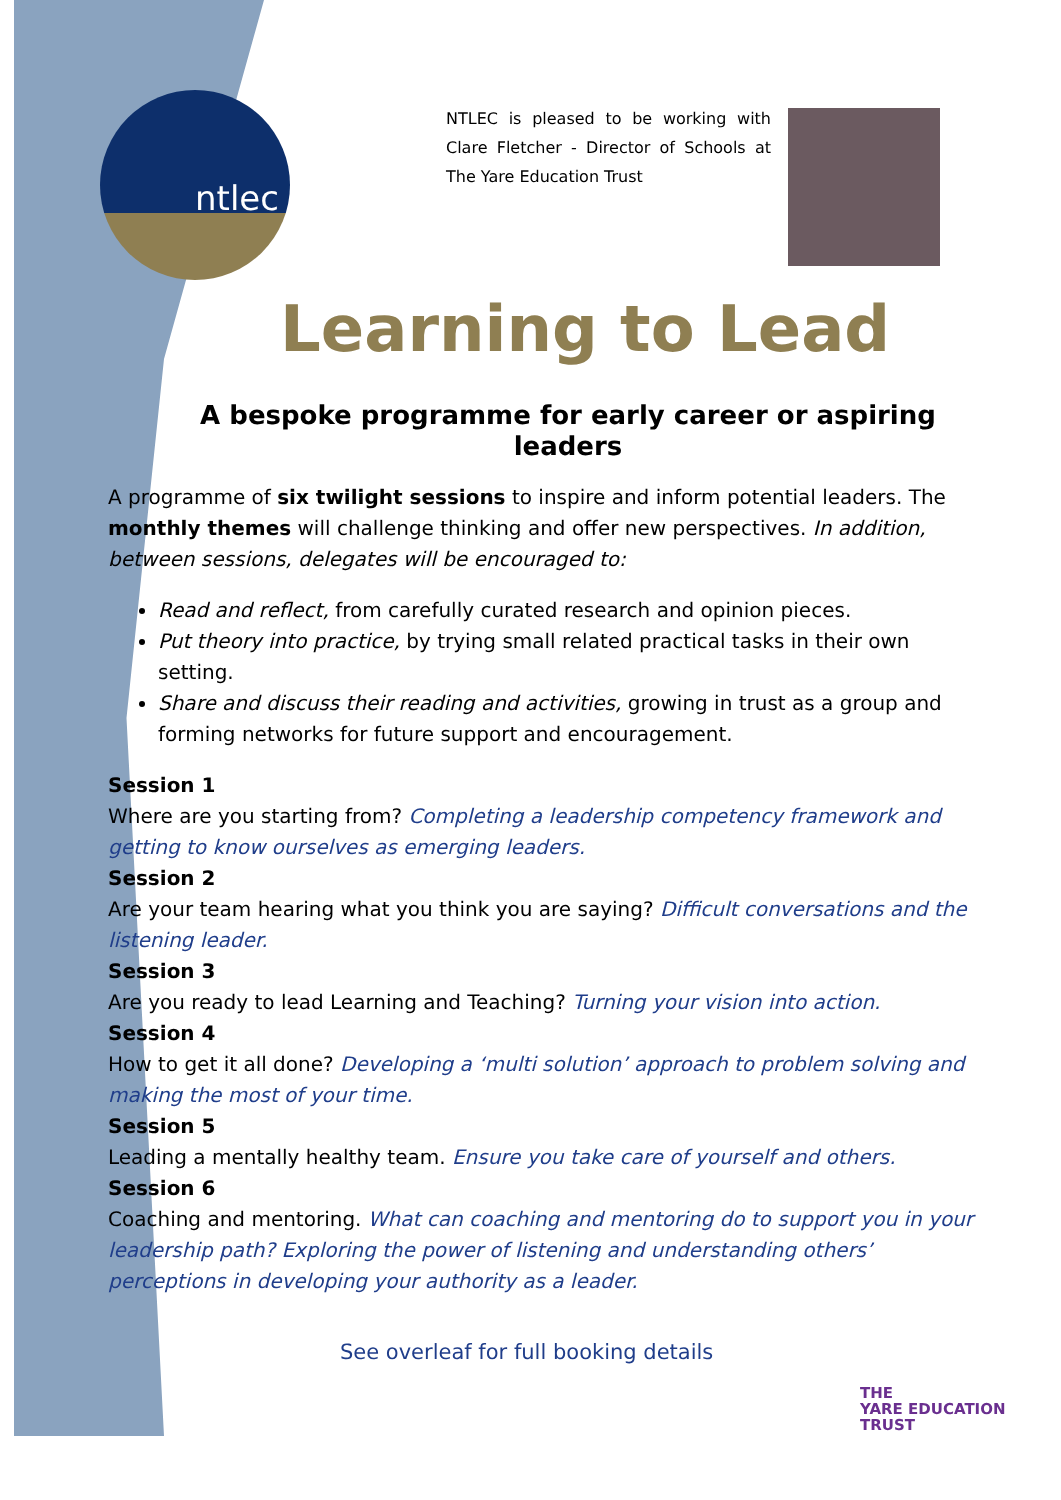ntlec
NTLEC is pleased to be working with Clare Fletcher - Director of Schools at The Yare Education Trust
Learning to Lead
A bespoke programme for early career or aspiring leaders
A programme of six twilight sessions to inspire and inform potential leaders. The monthly themes will challenge thinking and offer new perspectives. In addition, between sessions, delegates will be encouraged to:
Read and reflect, from carefully curated research and opinion pieces.
Put theory into practice, by trying small related practical tasks in their own setting.
Share and discuss their reading and activities, growing in trust as a group and forming networks for future support and encouragement.
Session 1
Where are you starting from? Completing a leadership competency framework and getting to know ourselves as emerging leaders.
Session 2
Are your team hearing what you think you are saying? Difficult conversations and the listening leader.
Session 3
Are you ready to lead Learning and Teaching? Turning your vision into action.
Session 4
How to get it all done? Developing a ‘multi solution’ approach to problem solving and making the most of your time.
Session 5
Leading a mentally healthy team. Ensure you take care of yourself and others.
Session 6
Coaching and mentoring. What can coaching and mentoring do to support you in your leadership path? Exploring the power of listening and understanding others’ perceptions in developing your authority as a leader.
See overleaf for full booking details
THE
YARE EDUCATION
TRUST